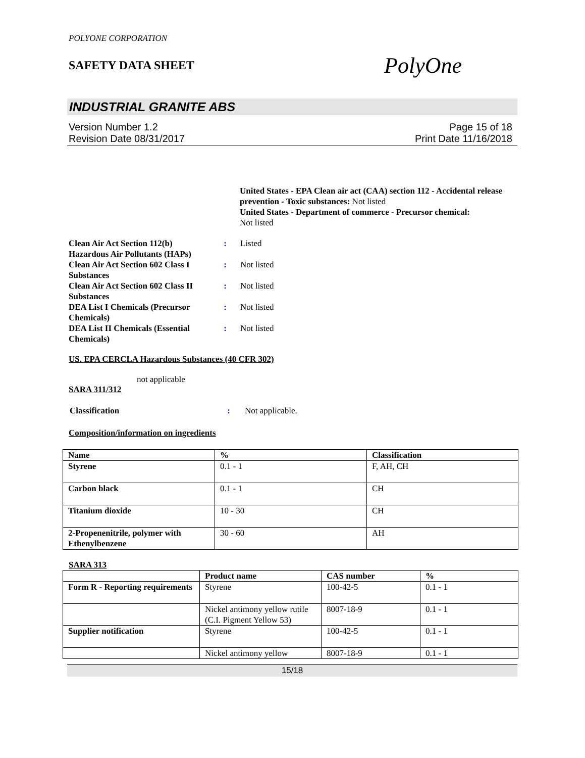POLYONE CORPORATION
SAFETY DATA SHEET
PolyOne
INDUSTRIAL GRANITE ABS
Version Number 1.2
Revision Date 08/31/2017
Page 15 of 18
Print Date 11/16/2018
United States - EPA Clean air act (CAA) section 112 - Accidental release prevention - Toxic substances: Not listed
United States - Department of commerce - Precursor chemical:
Not listed
| Clean Air Act Section 112(b) Hazardous Air Pollutants (HAPs) | : | Listed |
| Clean Air Act Section 602 Class I Substances | : | Not listed |
| Clean Air Act Section 602 Class II Substances | : | Not listed |
| DEA List I Chemicals (Precursor Chemicals) | : | Not listed |
| DEA List II Chemicals (Essential Chemicals) | : | Not listed |
US. EPA CERCLA Hazardous Substances (40 CFR 302)
not applicable
SARA 311/312
| Classification | : | Not applicable. |
Composition/information on ingredients
| Name | % | Classification |
| --- | --- | --- |
| Styrene | 0.1 - 1 | F, AH, CH |
| Carbon black | 0.1 - 1 | CH |
| Titanium dioxide | 10 - 30 | CH |
| 2-Propenenitrile, polymer with Ethenylbenzene | 30 - 60 | AH |
SARA 313
| | Product name | CAS number | % |
| --- | --- | --- | --- |
| Form R - Reporting requirements | Styrene | 100-42-5 | 0.1 - 1 |
| | Nickel antimony yellow rutile (C.I. Pigment Yellow 53) | 8007-18-9 | 0.1 - 1 |
| Supplier notification | Styrene | 100-42-5 | 0.1 - 1 |
| | Nickel antimony yellow | 8007-18-9 | 0.1 - 1 |
15/18